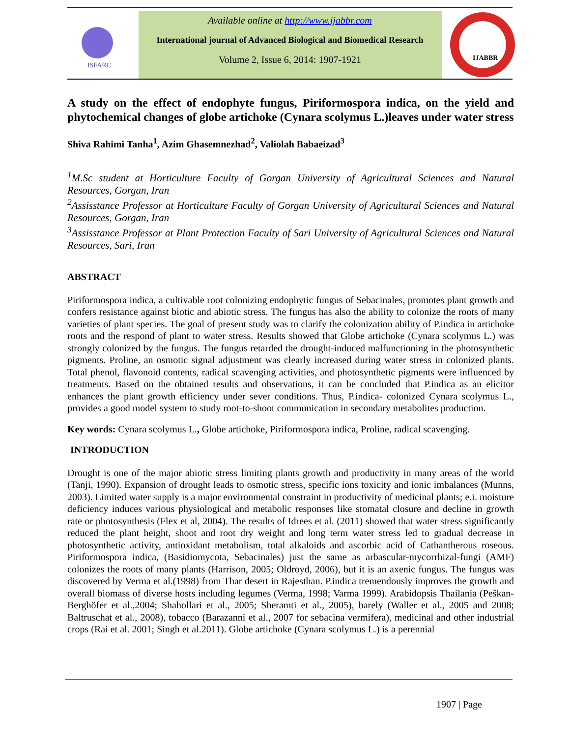ISFARC
Available online at http://www.ijabbr.com
International journal of Advanced Biological and Biomedical Research
Volume 2, Issue 6, 2014: 1907-1921
IJABBR
A study on the effect of endophyte fungus, Piriformospora indica, on the yield and phytochemical changes of globe artichoke (Cynara scolymus L.)leaves under water stress
Shiva Rahimi Tanha<sup>1</sup>, Azim Ghasemnezhad<sup>2</sup>, Valiolah Babaeizad<sup>3</sup>
<sup>1</sup> M.Sc student at Horticulture Faculty of Gorgan University of Agricultural Sciences and Natural Resources, Gorgan, Iran
<sup>2</sup> Assisstance Professor at Horticulture Faculty of Gorgan University of Agricultural Sciences and Natural Resources, Gorgan, Iran
<sup>3</sup> Assisstance Professor at Plant Protection Faculty of Sari University of Agricultural Sciences and Natural Resources, Sari, Iran
ABSTRACT
Piriformospora indica, a cultivable root colonizing endophytic fungus of Sebacinales, promotes plant growth and confers resistance against biotic and abiotic stress. The fungus has also the ability to colonize the roots of many varieties of plant species. The goal of present study was to clarify the colonization ability of P.indica in artichoke roots and the respond of plant to water stress. Results showed that Globe artichoke (Cynara scolymus L.) was strongly colonized by the fungus. The fungus retarded the drought-induced malfunctioning in the photosynthetic pigments. Proline, an osmotic signal adjustment was clearly increased during water stress in colonized plants. Total phenol, flavonoid contents, radical scavenging activities, and photosynthetic pigments were influenced by treatments. Based on the obtained results and observations, it can be concluded that P.indica as an elicitor enhances the plant growth efficiency under sever conditions. Thus, P.indica- colonized Cynara scolymus L., provides a good model system to study root-to-shoot communication in secondary metabolites production.
Key words: Cynara scolymus L., Globe artichoke, Piriformospora indica, Proline, radical scavenging.
INTRODUCTION
Drought is one of the major abiotic stress limiting plants growth and productivity in many areas of the world (Tanji, 1990). Expansion of drought leads to osmotic stress, specific ions toxicity and ionic imbalances (Munns, 2003). Limited water supply is a major environmental constraint in productivity of medicinal plants; e.i. moisture deficiency induces various physiological and metabolic responses like stomatal closure and decline in growth rate or photosynthesis (Flex et al, 2004). The results of Idrees et al. (2011) showed that water stress significantly reduced the plant height, shoot and root dry weight and long term water stress led to gradual decrease in photosynthetic activity, antioxidant metabolism, total alkaloids and ascorbic acid of Cathantherous roseous. Piriformospora indica, (Basidiomycota, Sebacinales) just the same as arbascular-mycorrhizal-fungi (AMF) colonizes the roots of many plants (Harrison, 2005; Oldroyd, 2006), but it is an axenic fungus. The fungus was discovered by Verma et al.(1998) from Thar desert in Rajesthan. P.indica tremendously improves the growth and overall biomass of diverse hosts including legumes (Verma, 1998; Varma 1999). Arabidopsis Thailania (Peškan-Berghöfer et al.,2004; Shahollari et al., 2005; Sheramti et al., 2005), barely (Waller et al., 2005 and 2008; Baltruschat et al., 2008), tobacco (Barazanni et al., 2007 for sebacina vermifera), medicinal and other industrial crops (Rai et al. 2001; Singh et al.2011). Globe artichoke (Cynara scolymus L.) is a perennial
1907 | Page